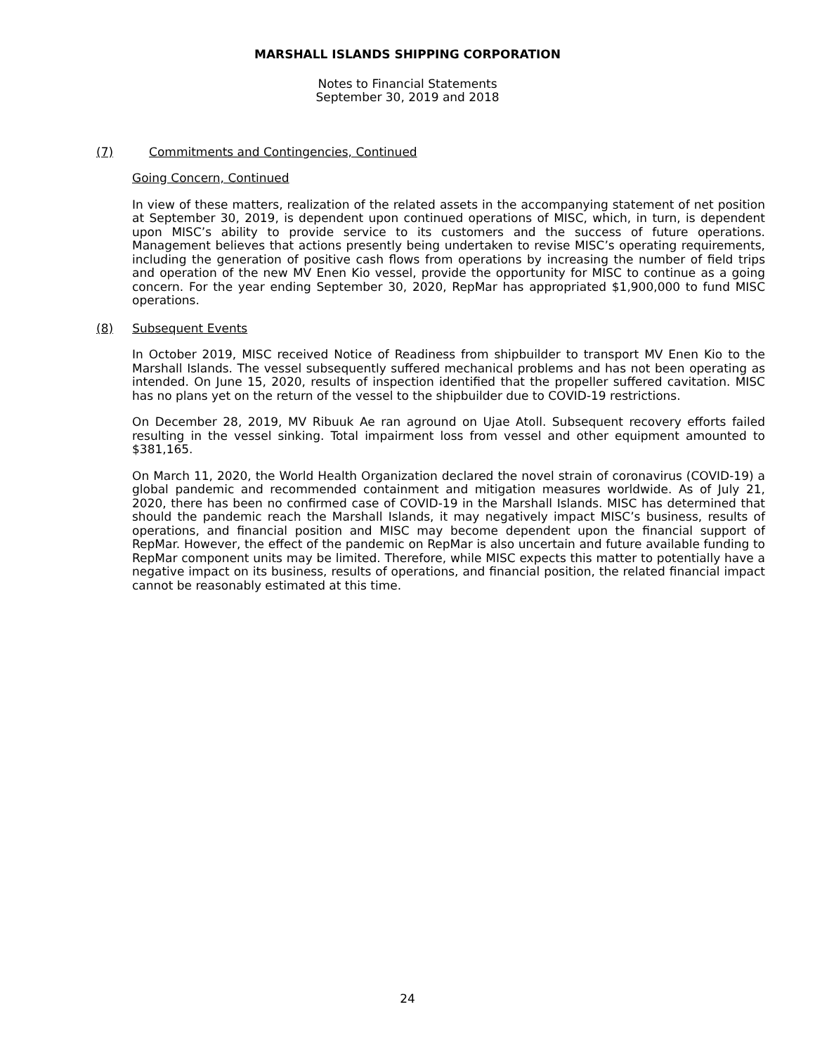MARSHALL ISLANDS SHIPPING CORPORATION
Notes to Financial Statements
September 30, 2019 and 2018
(7) Commitments and Contingencies, Continued
Going Concern, Continued
In view of these matters, realization of the related assets in the accompanying statement of net position at September 30, 2019, is dependent upon continued operations of MISC, which, in turn, is dependent upon MISC’s ability to provide service to its customers and the success of future operations. Management believes that actions presently being undertaken to revise MISC’s operating requirements, including the generation of positive cash flows from operations by increasing the number of field trips and operation of the new MV Enen Kio vessel, provide the opportunity for MISC to continue as a going concern. For the year ending September 30, 2020, RepMar has appropriated $1,900,000 to fund MISC operations.
(8) Subsequent Events
In October 2019, MISC received Notice of Readiness from shipbuilder to transport MV Enen Kio to the Marshall Islands. The vessel subsequently suffered mechanical problems and has not been operating as intended. On June 15, 2020, results of inspection identified that the propeller suffered cavitation. MISC has no plans yet on the return of the vessel to the shipbuilder due to COVID-19 restrictions.
On December 28, 2019, MV Ribuuk Ae ran aground on Ujae Atoll. Subsequent recovery efforts failed resulting in the vessel sinking. Total impairment loss from vessel and other equipment amounted to $381,165.
On March 11, 2020, the World Health Organization declared the novel strain of coronavirus (COVID-19) a global pandemic and recommended containment and mitigation measures worldwide. As of July 21, 2020, there has been no confirmed case of COVID-19 in the Marshall Islands. MISC has determined that should the pandemic reach the Marshall Islands, it may negatively impact MISC’s business, results of operations, and financial position and MISC may become dependent upon the financial support of RepMar. However, the effect of the pandemic on RepMar is also uncertain and future available funding to RepMar component units may be limited. Therefore, while MISC expects this matter to potentially have a negative impact on its business, results of operations, and financial position, the related financial impact cannot be reasonably estimated at this time.
24